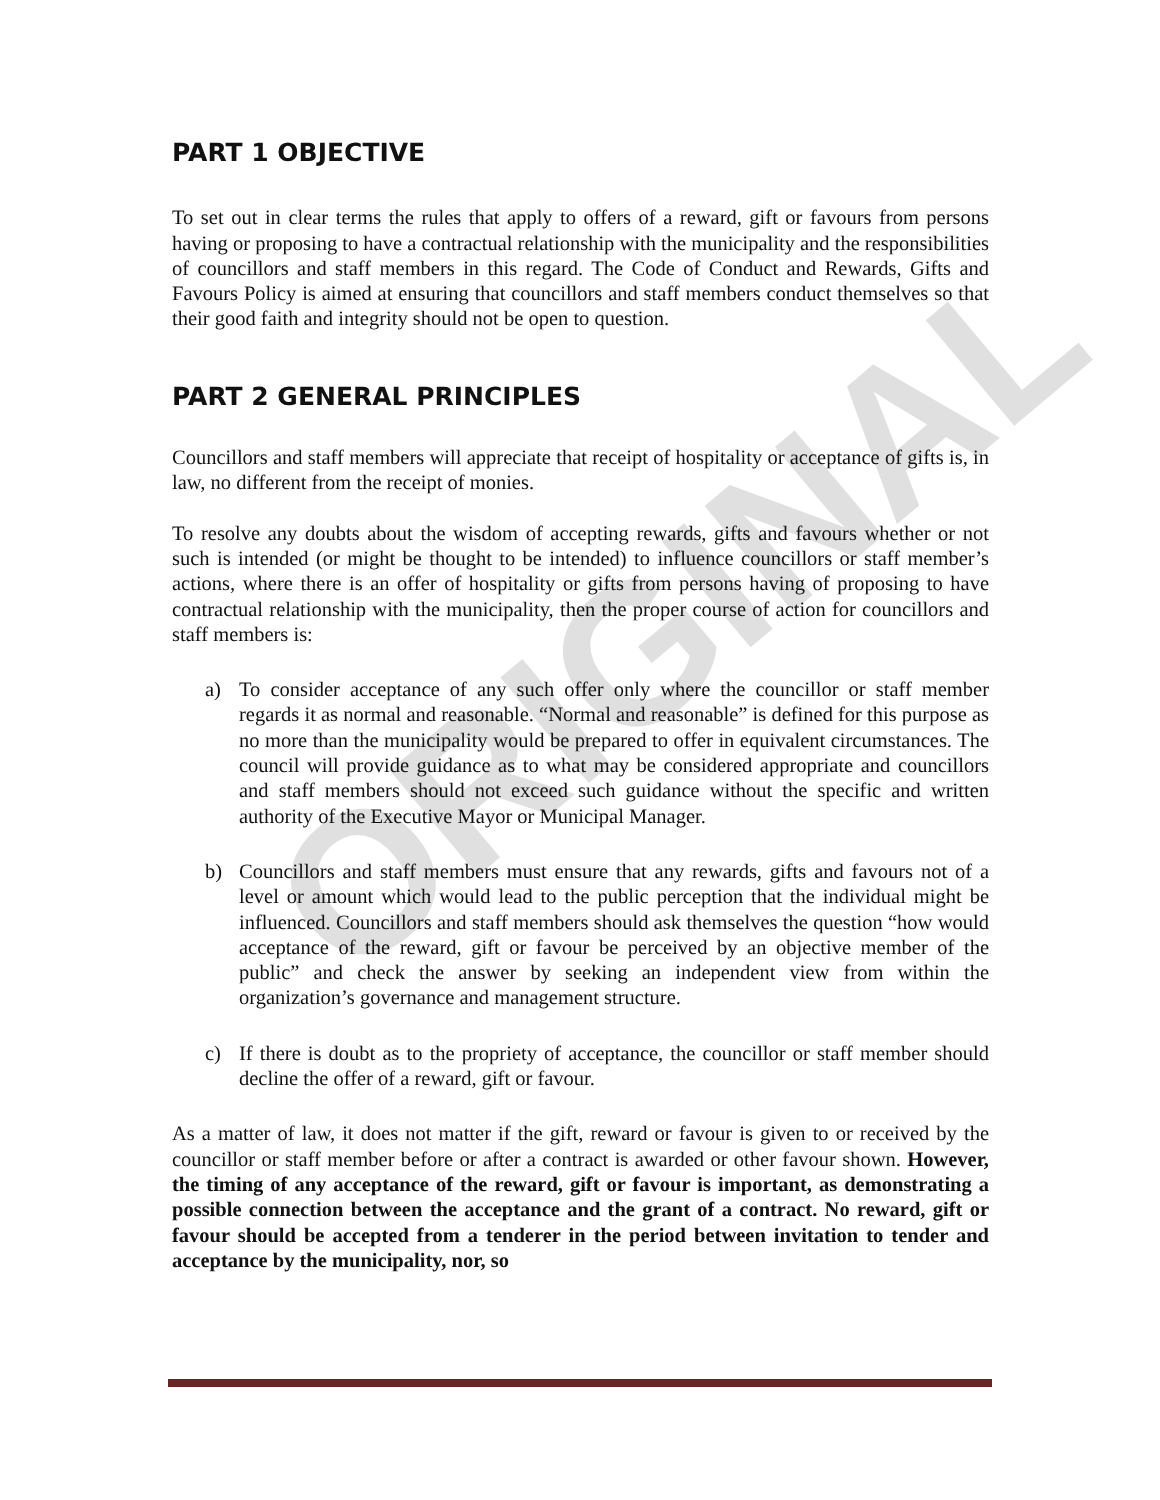PART 1 OBJECTIVE
To set out in clear terms the rules that apply to offers of a reward, gift or favours from persons having or proposing to have a contractual relationship with the municipality and the responsibilities of councillors and staff members in this regard. The Code of Conduct and Rewards, Gifts and Favours Policy is aimed at ensuring that councillors and staff members conduct themselves so that their good faith and integrity should not be open to question.
PART 2 GENERAL PRINCIPLES
Councillors and staff members will appreciate that receipt of hospitality or acceptance of gifts is, in law, no different from the receipt of monies.
To resolve any doubts about the wisdom of accepting rewards, gifts and favours whether or not such is intended (or might be thought to be intended) to influence councillors or staff member’s actions, where there is an offer of hospitality or gifts from persons having of proposing to have contractual relationship with the municipality, then the proper course of action for councillors and staff members is:
a) To consider acceptance of any such offer only where the councillor or staff member regards it as normal and reasonable. “Normal and reasonable” is defined for this purpose as no more than the municipality would be prepared to offer in equivalent circumstances. The council will provide guidance as to what may be considered appropriate and councillors and staff members should not exceed such guidance without the specific and written authority of the Executive Mayor or Municipal Manager.
b) Councillors and staff members must ensure that any rewards, gifts and favours not of a level or amount which would lead to the public perception that the individual might be influenced. Councillors and staff members should ask themselves the question “how would acceptance of the reward, gift or favour be perceived by an objective member of the public” and check the answer by seeking an independent view from within the organization’s governance and management structure.
c) If there is doubt as to the propriety of acceptance, the councillor or staff member should decline the offer of a reward, gift or favour.
As a matter of law, it does not matter if the gift, reward or favour is given to or received by the councillor or staff member before or after a contract is awarded or other favour shown. However, the timing of any acceptance of the reward, gift or favour is important, as demonstrating a possible connection between the acceptance and the grant of a contract. No reward, gift or favour should be accepted from a tenderer in the period between invitation to tender and acceptance by the municipality, nor, so
ORIGINAL